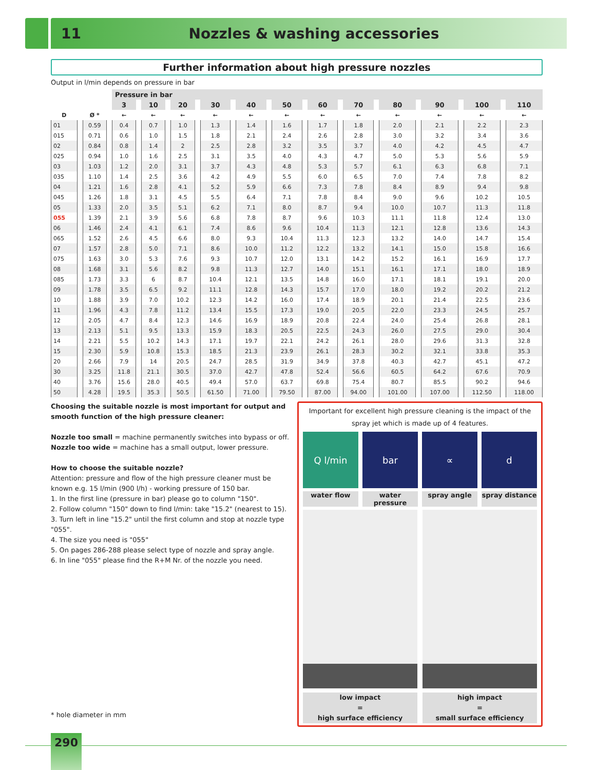11 Nozzles & washing accessories
Further information about high pressure nozzles
Output in l/min depends on pressure in bar
| | | Pressure in bar | | | | | | | | | | | |
| --- | --- | --- | --- | --- | --- | --- | --- | --- | --- | --- | --- | --- | --- |
| | | 3 | 10 | 20 | 30 | 40 | 50 | 60 | 70 | 80 | 90 | 100 | 110 |
| D | Ø * | ← | ← | ← | ← | ← | ← | ← | ← | ← | ← | ← | ← |
| 01 | 0.59 | 0.4 | 0.7 | 1.0 | 1.3 | 1.4 | 1.6 | 1.7 | 1.8 | 2.0 | 2.1 | 2.2 | 2.3 |
| 015 | 0.71 | 0.6 | 1.0 | 1.5 | 1.8 | 2.1 | 2.4 | 2.6 | 2.8 | 3.0 | 3.2 | 3.4 | 3.6 |
| 02 | 0.84 | 0.8 | 1.4 | 2 | 2.5 | 2.8 | 3.2 | 3.5 | 3.7 | 4.0 | 4.2 | 4.5 | 4.7 |
| 025 | 0.94 | 1.0 | 1.6 | 2.5 | 3.1 | 3.5 | 4.0 | 4.3 | 4.7 | 5.0 | 5.3 | 5.6 | 5.9 |
| 03 | 1.03 | 1.2 | 2.0 | 3.1 | 3.7 | 4.3 | 4.8 | 5.3 | 5.7 | 6.1 | 6.3 | 6.8 | 7.1 |
| 035 | 1.10 | 1.4 | 2.5 | 3.6 | 4.2 | 4.9 | 5.5 | 6.0 | 6.5 | 7.0 | 7.4 | 7.8 | 8.2 |
| 04 | 1.21 | 1.6 | 2.8 | 4.1 | 5.2 | 5.9 | 6.6 | 7.3 | 7.8 | 8.4 | 8.9 | 9.4 | 9.8 |
| 045 | 1.26 | 1.8 | 3.1 | 4.5 | 5.5 | 6.4 | 7.1 | 7.8 | 8.4 | 9.0 | 9.6 | 10.2 | 10.5 |
| 05 | 1.33 | 2.0 | 3.5 | 5.1 | 6.2 | 7.1 | 8.0 | 8.7 | 9.4 | 10.0 | 10.7 | 11.3 | 11.8 |
| 055 | 1.39 | 2.1 | 3.9 | 5.6 | 6.8 | 7.8 | 8.7 | 9.6 | 10.3 | 11.1 | 11.8 | 12.4 | 13.0 |
| 06 | 1.46 | 2.4 | 4.1 | 6.1 | 7.4 | 8.6 | 9.6 | 10.4 | 11.3 | 12.1 | 12.8 | 13.6 | 14.3 |
| 065 | 1.52 | 2.6 | 4.5 | 6.6 | 8.0 | 9.3 | 10.4 | 11.3 | 12.3 | 13.2 | 14.0 | 14.7 | 15.4 |
| 07 | 1.57 | 2.8 | 5.0 | 7.1 | 8.6 | 10.0 | 11.2 | 12.2 | 13.2 | 14.1 | 15.0 | 15.8 | 16.6 |
| 075 | 1.63 | 3.0 | 5.3 | 7.6 | 9.3 | 10.7 | 12.0 | 13.1 | 14.2 | 15.2 | 16.1 | 16.9 | 17.7 |
| 08 | 1.68 | 3.1 | 5.6 | 8.2 | 9.8 | 11.3 | 12.7 | 14.0 | 15.1 | 16.1 | 17.1 | 18.0 | 18.9 |
| 085 | 1.73 | 3.3 | 6 | 8.7 | 10.4 | 12.1 | 13.5 | 14.8 | 16.0 | 17.1 | 18.1 | 19.1 | 20.0 |
| 09 | 1.78 | 3.5 | 6.5 | 9.2 | 11.1 | 12.8 | 14.3 | 15.7 | 17.0 | 18.0 | 19.2 | 20.2 | 21.2 |
| 10 | 1.88 | 3.9 | 7.0 | 10.2 | 12.3 | 14.2 | 16.0 | 17.4 | 18.9 | 20.1 | 21.4 | 22.5 | 23.6 |
| 11 | 1.96 | 4.3 | 7.8 | 11.2 | 13.4 | 15.5 | 17.3 | 19.0 | 20.5 | 22.0 | 23.3 | 24.5 | 25.7 |
| 12 | 2.05 | 4.7 | 8.4 | 12.3 | 14.6 | 16.9 | 18.9 | 20.8 | 22.4 | 24.0 | 25.4 | 26.8 | 28.1 |
| 13 | 2.13 | 5.1 | 9.5 | 13.3 | 15.9 | 18.3 | 20.5 | 22.5 | 24.3 | 26.0 | 27.5 | 29.0 | 30.4 |
| 14 | 2.21 | 5.5 | 10.2 | 14.3 | 17.1 | 19.7 | 22.1 | 24.2 | 26.1 | 28.0 | 29.6 | 31.3 | 32.8 |
| 15 | 2.30 | 5.9 | 10.8 | 15.3 | 18.5 | 21.3 | 23.9 | 26.1 | 28.3 | 30.2 | 32.1 | 33.8 | 35.3 |
| 20 | 2.66 | 7.9 | 14 | 20.5 | 24.7 | 28.5 | 31.9 | 34.9 | 37.8 | 40.3 | 42.7 | 45.1 | 47.2 |
| 30 | 3.25 | 11.8 | 21.1 | 30.5 | 37.0 | 42.7 | 47.8 | 52.4 | 56.6 | 60.5 | 64.2 | 67.6 | 70.9 |
| 40 | 3.76 | 15.6 | 28.0 | 40.5 | 49.4 | 57.0 | 63.7 | 69.8 | 75.4 | 80.7 | 85.5 | 90.2 | 94.6 |
| 50 | 4.28 | 19.5 | 35.3 | 50.5 | 61.50 | 71.00 | 79.50 | 87.00 | 94.00 | 101.00 | 107.00 | 112.50 | 118.00 |
Choosing the suitable nozzle is most important for output and smooth function of the high pressure cleaner:
Nozzle too small = machine permanently switches into bypass or off.
Nozzle too wide = machine has a small output, lower pressure.
How to choose the suitable nozzle?
Attention: pressure and flow of the high pressure cleaner must be known e.g. 15 l/min (900 l/h) - working pressure of 150 bar.
1. In the first line (pressure in bar) please go to column "150".
2. Follow column "150" down to find l/min: take "15.2" (nearest to 15).
3. Turn left in line "15.2" until the first column and stop at nozzle type "055".
4. The size you need is "055"
5. On pages 286-288 please select type of nozzle and spray angle.
6. In line "055" please find the R+M Nr. of the nozzle you need.
Important for excellent high pressure cleaning is the impact of the spray jet which is made up of 4 features.
Q l/min bar ∝ d
water flow water pressure spray angle spray distance
low impact
=
high surface efficiency
high impact
=
small surface efficiency
* hole diameter in mm
290